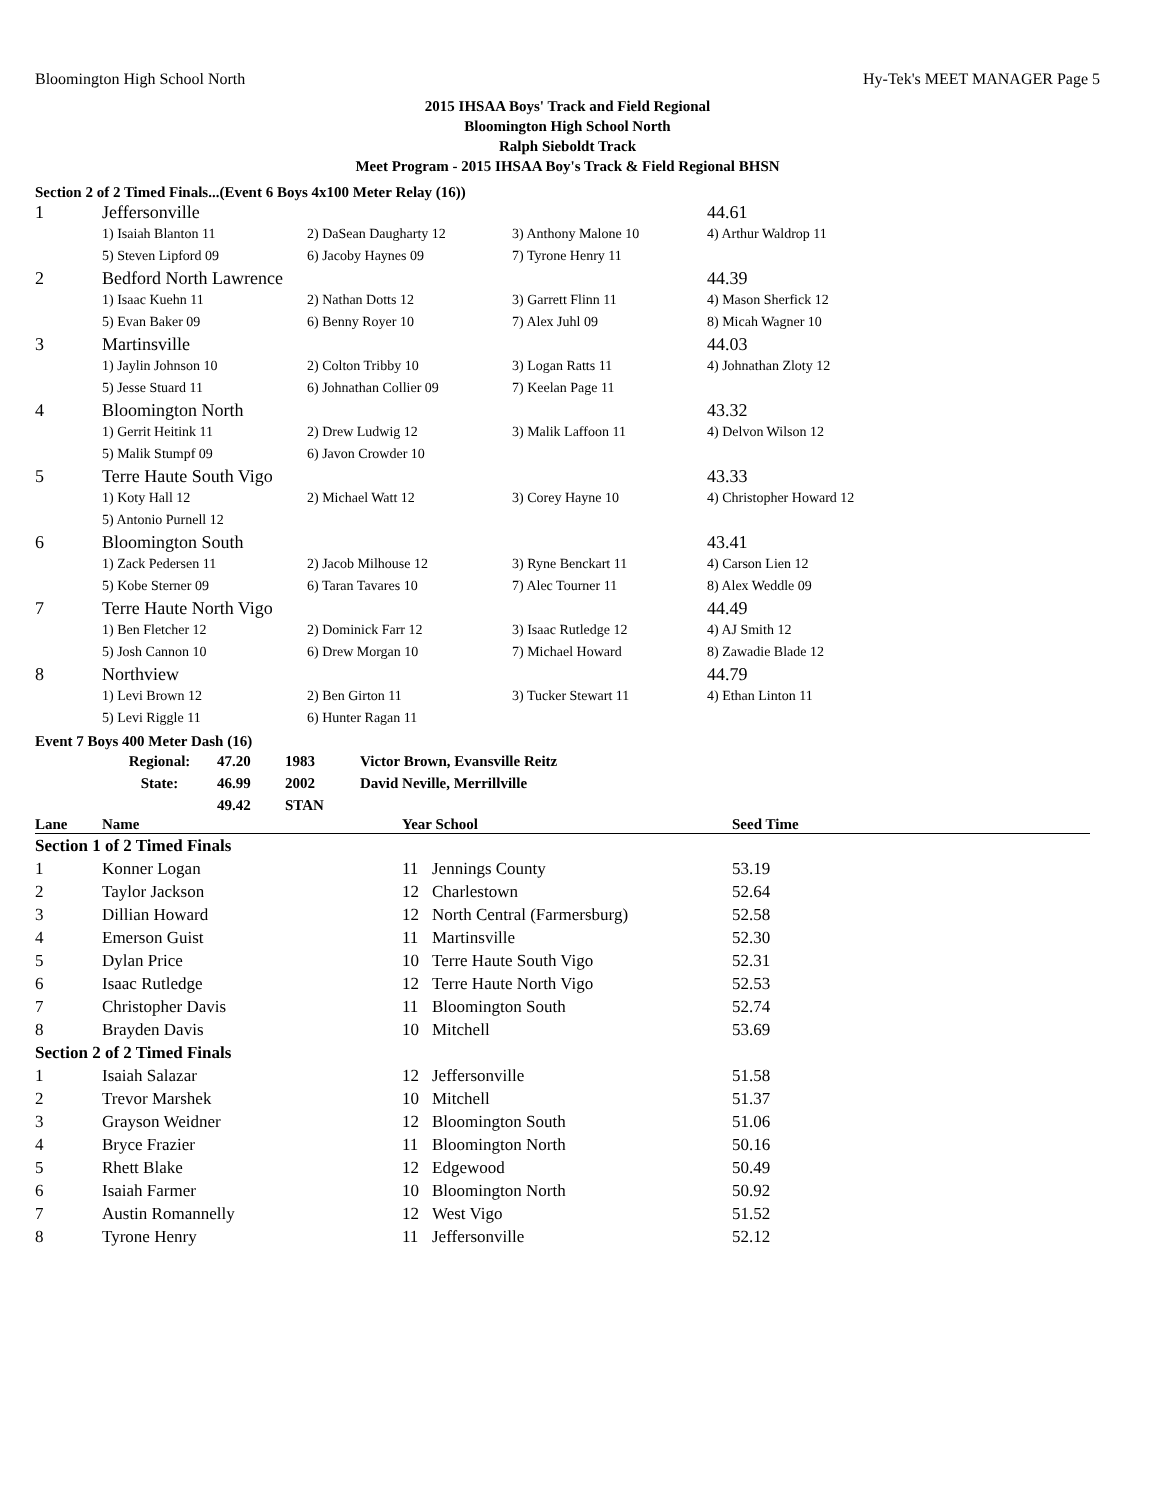Bloomington High School North Hy-Tek's MEET MANAGER Page 5
2015 IHSAA Boys' Track and Field Regional
Bloomington High School North
Ralph Sieboldt Track
Meet Program - 2015 IHSAA Boy's Track & Field Regional BHSN
Section 2 of 2 Timed Finals...(Event 6 Boys 4x100 Meter Relay (16))
| 1 | Jeffersonville | | | 44.61 |
| | 1) Isaiah Blanton 11 | 2) DaSean Daugharty 12 | 3) Anthony Malone 10 | 4) Arthur Waldrop 11 |
| | 5) Steven Lipford 09 | 6) Jacoby Haynes 09 | 7) Tyrone Henry 11 | |
| 2 | Bedford North Lawrence | | | 44.39 |
| | 1) Isaac Kuehn 11 | 2) Nathan Dotts 12 | 3) Garrett Flinn 11 | 4) Mason Sherfick 12 |
| | 5) Evan Baker 09 | 6) Benny Royer 10 | 7) Alex Juhl 09 | 8) Micah Wagner 10 |
| 3 | Martinsville | | | 44.03 |
| | 1) Jaylin Johnson 10 | 2) Colton Tribby 10 | 3) Logan Ratts 11 | 4) Johnathan Zloty 12 |
| | 5) Jesse Stuard 11 | 6) Johnathan Collier 09 | 7) Keelan Page 11 | |
| 4 | Bloomington North | | | 43.32 |
| | 1) Gerrit Heitink 11 | 2) Drew Ludwig 12 | 3) Malik Laffoon 11 | 4) Delvon Wilson 12 |
| | 5) Malik Stumpf 09 | 6) Javon Crowder 10 | | |
| 5 | Terre Haute South Vigo | | | 43.33 |
| | 1) Koty Hall 12 | 2) Michael Watt 12 | 3) Corey Hayne 10 | 4) Christopher Howard 12 |
| | 5) Antonio Purnell 12 | | | |
| 6 | Bloomington South | | | 43.41 |
| | 1) Zack Pedersen 11 | 2) Jacob Milhouse 12 | 3) Ryne Benckart 11 | 4) Carson Lien 12 |
| | 5) Kobe Sterner 09 | 6) Taran Tavares 10 | 7) Alec Tourner 11 | 8) Alex Weddle 09 |
| 7 | Terre Haute North Vigo | | | 44.49 |
| | 1) Ben Fletcher 12 | 2) Dominick Farr 12 | 3) Isaac Rutledge 12 | 4) AJ Smith 12 |
| | 5) Josh Cannon 10 | 6) Drew Morgan 10 | 7) Michael Howard | 8) Zawadie Blade 12 |
| 8 | Northview | | | 44.79 |
| | 1) Levi Brown 12 | 2) Ben Girton 11 | 3) Tucker Stewart 11 | 4) Ethan Linton 11 |
| | 5) Levi Riggle 11 | 6) Hunter Ragan 11 | | |
Event 7 Boys 400 Meter Dash (16)
| Regional: | 47.20 | 1983 | Victor Brown, Evansville Reitz |
| State: | 46.99 | 2002 | David Neville, Merrillville |
| | 49.42 | STAN | |
| Lane | Name | Year School | | Seed Time |
| --- | --- | --- | --- | --- |
| Section 1 of 2 Timed Finals | | | | |
| 1 | Konner Logan | 11 | Jennings County | 53.19 |
| 2 | Taylor Jackson | 12 | Charlestown | 52.64 |
| 3 | Dillian Howard | 12 | North Central (Farmersburg) | 52.58 |
| 4 | Emerson Guist | 11 | Martinsville | 52.30 |
| 5 | Dylan Price | 10 | Terre Haute South Vigo | 52.31 |
| 6 | Isaac Rutledge | 12 | Terre Haute North Vigo | 52.53 |
| 7 | Christopher Davis | 11 | Bloomington South | 52.74 |
| 8 | Brayden Davis | 10 | Mitchell | 53.69 |
| Section 2 of 2 Timed Finals | | | | |
| 1 | Isaiah Salazar | 12 | Jeffersonville | 51.58 |
| 2 | Trevor Marshek | 10 | Mitchell | 51.37 |
| 3 | Grayson Weidner | 12 | Bloomington South | 51.06 |
| 4 | Bryce Frazier | 11 | Bloomington North | 50.16 |
| 5 | Rhett Blake | 12 | Edgewood | 50.49 |
| 6 | Isaiah Farmer | 10 | Bloomington North | 50.92 |
| 7 | Austin Romannelly | 12 | West Vigo | 51.52 |
| 8 | Tyrone Henry | 11 | Jeffersonville | 52.12 |